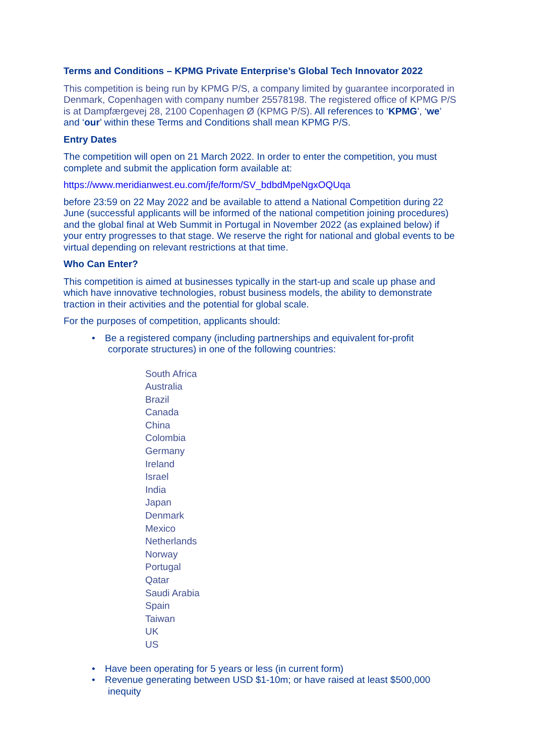Terms and Conditions – KPMG Private Enterprise’s Global Tech Innovator 2022
This competition is being run by KPMG P/S, a company limited by guarantee incorporated in Denmark, Copenhagen with company number 25578198. The registered office of KPMG P/S is at Dampfærgevej 28, 2100 Copenhagen Ø (KPMG P/S). All references to ‘KPMG’, ‘we’ and ‘our’ within these Terms and Conditions shall mean KPMG P/S.
Entry Dates
The competition will open on 21 March 2022. In order to enter the competition, you must complete and submit the application form available at:
https://www.meridianwest.eu.com/jfe/form/SV_bdbdMpeNgxOQUqa
before 23:59 on 22 May 2022 and be available to attend a National Competition during 22 June (successful applicants will be informed of the national competition joining procedures) and the global final at Web Summit in Portugal in November 2022 (as explained below) if your entry progresses to that stage. We reserve the right for national and global events to be virtual depending on relevant restrictions at that time.
Who Can Enter?
This competition is aimed at businesses typically in the start-up and scale up phase and which have innovative technologies, robust business models, the ability to demonstrate traction in their activities and the potential for global scale.
For the purposes of competition, applicants should:
• Be a registered company (including partnerships and equivalent for-profit
corporate structures) in one of the following countries:
South Africa
Australia
Brazil
Canada
China
Colombia
Germany
Ireland
Israel
India
Japan
Denmark
Mexico
Netherlands
Norway
Portugal
Qatar
Saudi Arabia
Spain
Taiwan
UK
US
• Have been operating for 5 years or less (in current form)
• Revenue generating between USD $1-10m; or have raised at least $500,000
inequity